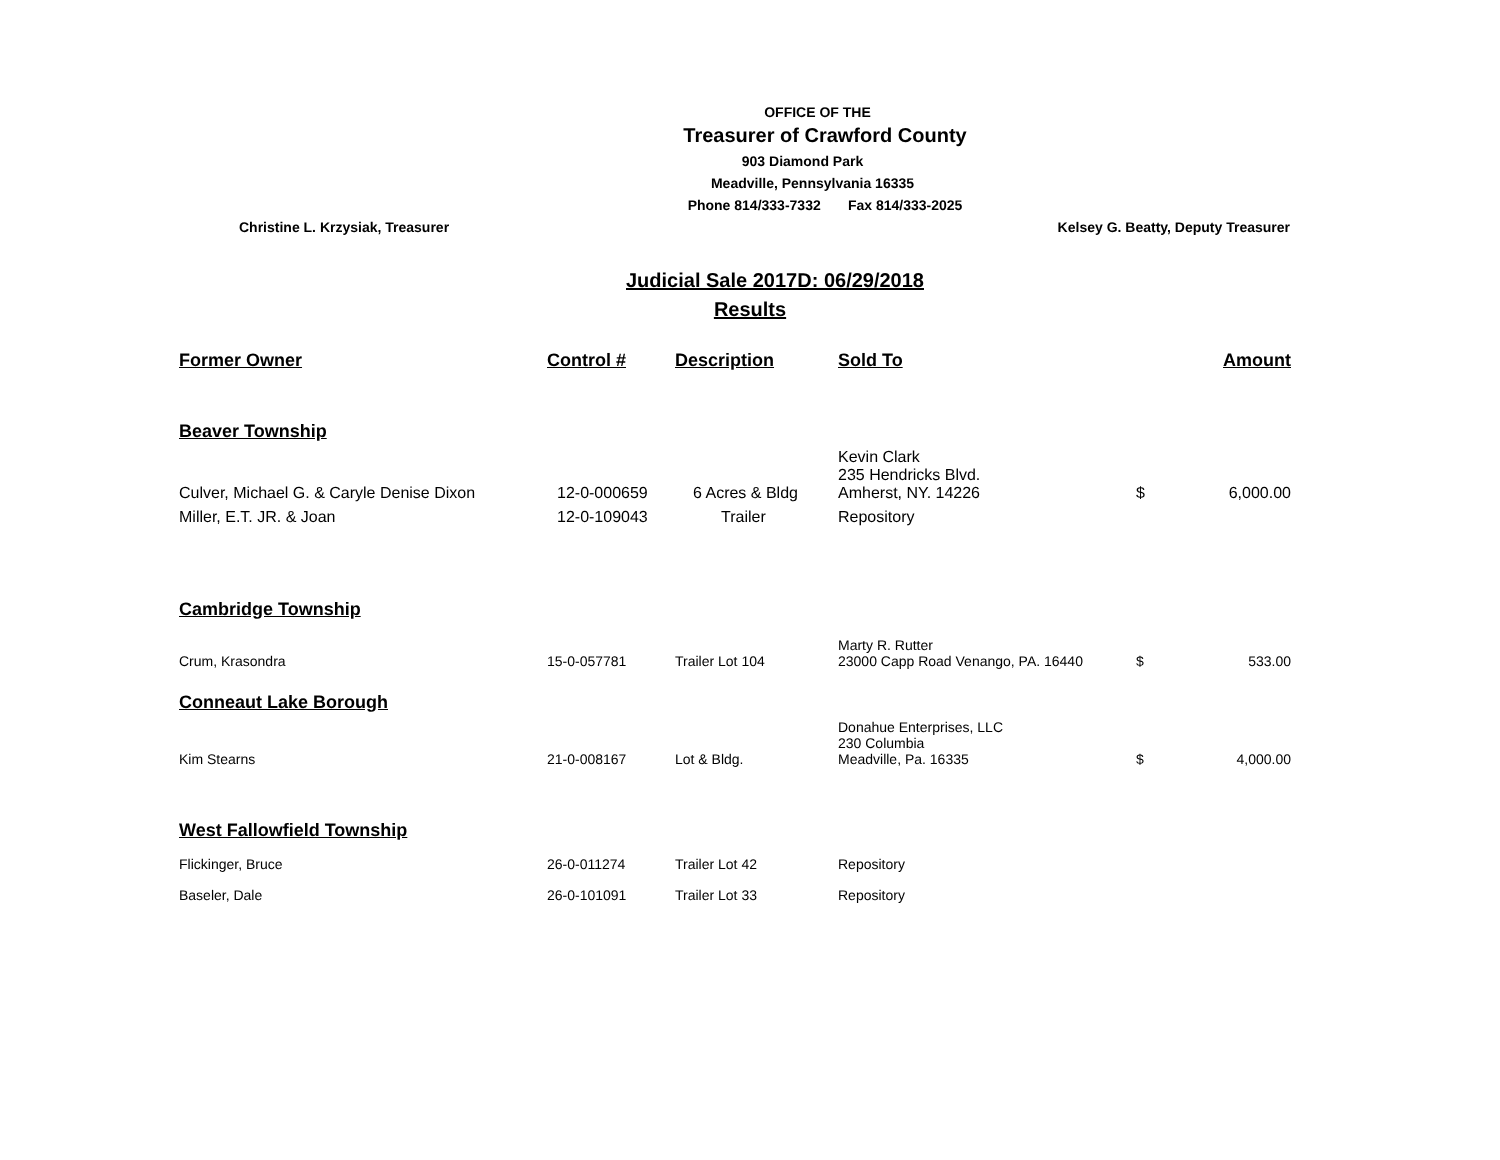OFFICE OF THE
Treasurer of Crawford County
903 Diamond Park
Meadville, Pennsylvania 16335
Phone 814/333-7332 Fax 814/333-2025
Christine L. Krzysiak, Treasurer Kelsey G. Beatty, Deputy Treasurer
Judicial Sale 2017D: 06/29/2018
Results
| Former Owner | Control # | Description | Sold To | | Amount |
| --- | --- | --- | --- | --- | --- |
| Beaver Township | | | | | |
| Culver, Michael G. & Caryle Denise Dixon | 12-0-000659 | 6 Acres & Bldg | Kevin Clark 235 Hendricks Blvd. Amherst, NY. 14226 | $ | 6,000.00 |
| Miller, E.T. JR. & Joan | 12-0-109043 | Trailer | Repository | | |
| Cambridge Township | | | | | |
| Crum, Krasondra | 15-0-057781 | Trailer Lot 104 | Marty R. Rutter 23000 Capp Road Venango, PA. 16440 | $ | 533.00 |
| Conneaut Lake Borough | | | | | |
| Kim Stearns | 21-0-008167 | Lot & Bldg. | Donahue Enterprises, LLC 230 Columbia Meadville, Pa. 16335 | $ | 4,000.00 |
| West Fallowfield Township | | | | | |
| Flickinger, Bruce | 26-0-011274 | Trailer Lot 42 | Repository | | |
| Baseler, Dale | 26-0-101091 | Trailer Lot 33 | Repository | | |